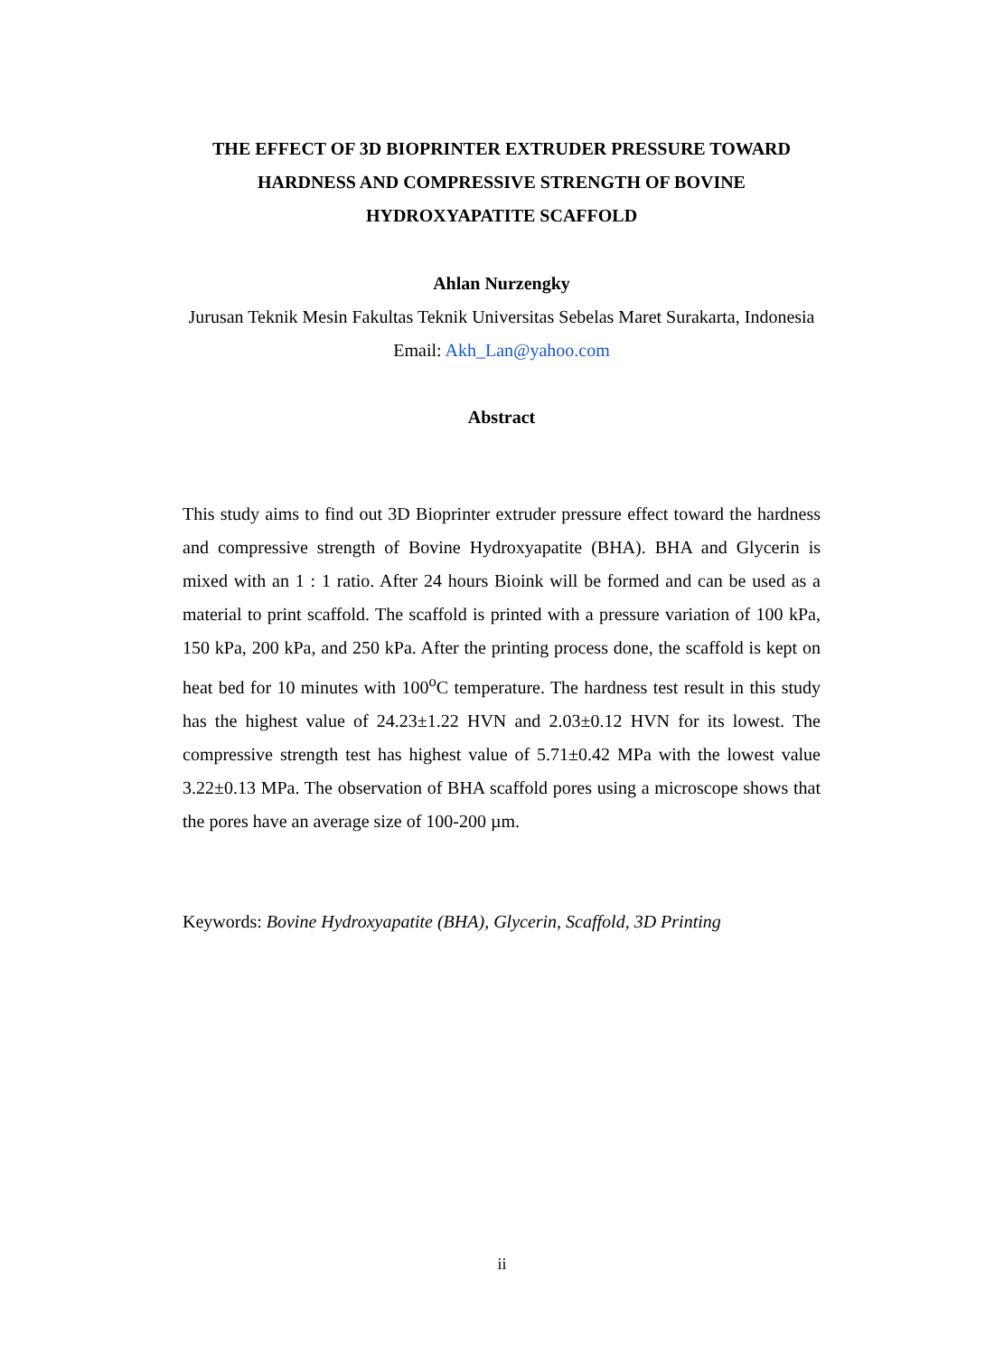THE EFFECT OF 3D BIOPRINTER EXTRUDER PRESSURE TOWARD HARDNESS AND COMPRESSIVE STRENGTH OF BOVINE HYDROXYAPATITE SCAFFOLD
Ahlan Nurzengky
Jurusan Teknik Mesin Fakultas Teknik Universitas Sebelas Maret Surakarta, Indonesia
Email: Akh_Lan@yahoo.com
Abstract
This study aims to find out 3D Bioprinter extruder pressure effect toward the hardness and compressive strength of Bovine Hydroxyapatite (BHA). BHA and Glycerin is mixed with an 1 : 1 ratio. After 24 hours Bioink will be formed and can be used as a material to print scaffold. The scaffold is printed with a pressure variation of 100 kPa, 150 kPa, 200 kPa, and 250 kPa. After the printing process done, the scaffold is kept on heat bed for 10 minutes with 100<sup>o</sup>C temperature. The hardness test result in this study has the highest value of 24.23±1.22 HVN and 2.03±0.12 HVN for its lowest. The compressive strength test has highest value of 5.71±0.42 MPa with the lowest value 3.22±0.13 MPa. The observation of BHA scaffold pores using a microscope shows that the pores have an average size of 100-200 µm.
Keywords: Bovine Hydroxyapatite (BHA), Glycerin, Scaffold, 3D Printing
ii